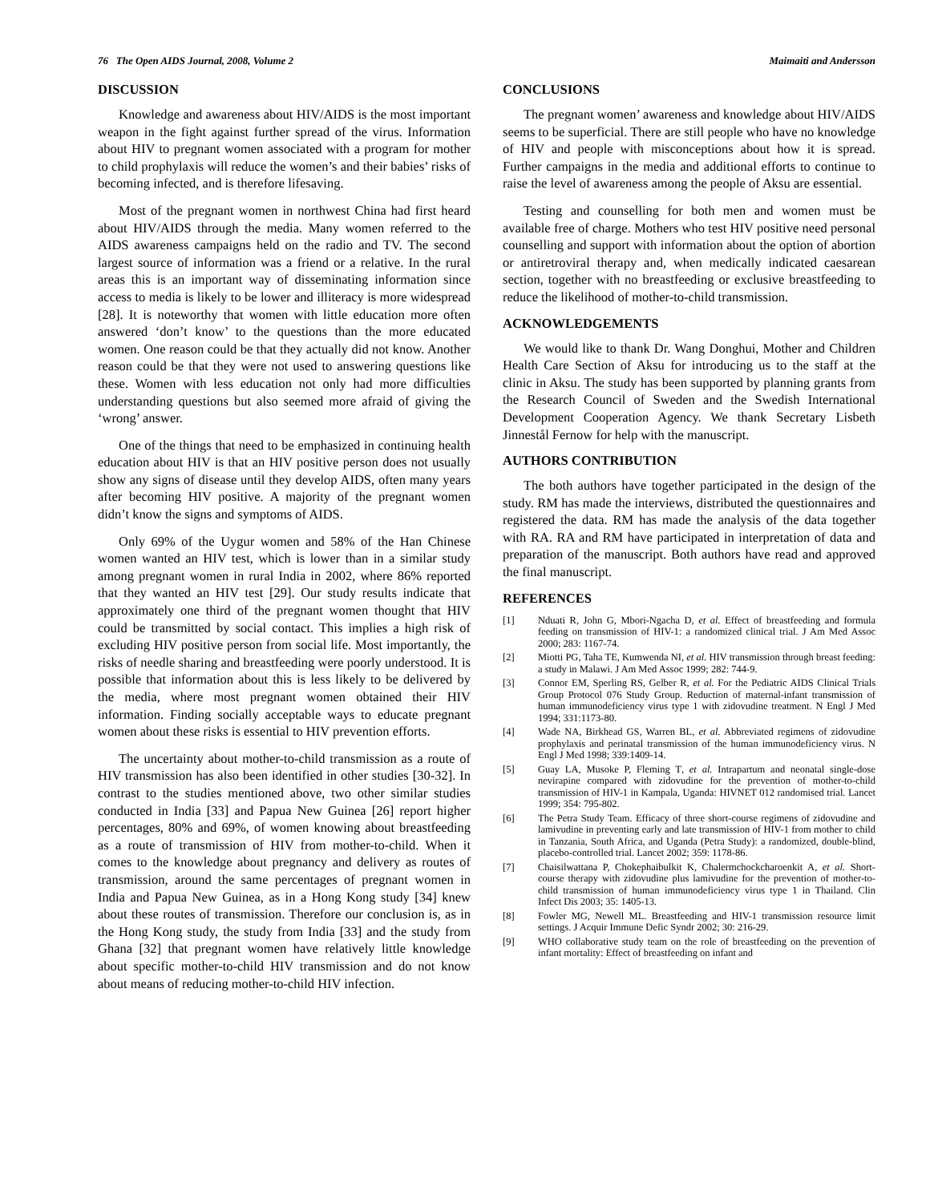76 The Open AIDS Journal, 2008, Volume 2 Maimaiti and Andersson
DISCUSSION
Knowledge and awareness about HIV/AIDS is the most important weapon in the fight against further spread of the virus. Information about HIV to pregnant women associated with a program for mother to child prophylaxis will reduce the women’s and their babies’ risks of becoming infected, and is therefore lifesaving.
Most of the pregnant women in northwest China had first heard about HIV/AIDS through the media. Many women referred to the AIDS awareness campaigns held on the radio and TV. The second largest source of information was a friend or a relative. In the rural areas this is an important way of disseminating information since access to media is likely to be lower and illiteracy is more widespread [28]. It is noteworthy that women with little education more often answered ‘don’t know’ to the questions than the more educated women. One reason could be that they actually did not know. Another reason could be that they were not used to answering questions like these. Women with less education not only had more difficulties understanding questions but also seemed more afraid of giving the ‘wrong’ answer.
One of the things that need to be emphasized in continuing health education about HIV is that an HIV positive person does not usually show any signs of disease until they develop AIDS, often many years after becoming HIV positive. A majority of the pregnant women didn’t know the signs and symptoms of AIDS.
Only 69% of the Uygur women and 58% of the Han Chinese women wanted an HIV test, which is lower than in a similar study among pregnant women in rural India in 2002, where 86% reported that they wanted an HIV test [29]. Our study results indicate that approximately one third of the pregnant women thought that HIV could be transmitted by social contact. This implies a high risk of excluding HIV positive person from social life. Most importantly, the risks of needle sharing and breastfeeding were poorly understood. It is possible that information about this is less likely to be delivered by the media, where most pregnant women obtained their HIV information. Finding socially acceptable ways to educate pregnant women about these risks is essential to HIV prevention efforts.
The uncertainty about mother-to-child transmission as a route of HIV transmission has also been identified in other studies [30-32]. In contrast to the studies mentioned above, two other similar studies conducted in India [33] and Papua New Guinea [26] report higher percentages, 80% and 69%, of women knowing about breastfeeding as a route of transmission of HIV from mother-to-child. When it comes to the knowledge about pregnancy and delivery as routes of transmission, around the same percentages of pregnant women in India and Papua New Guinea, as in a Hong Kong study [34] knew about these routes of transmission. Therefore our conclusion is, as in the Hong Kong study, the study from India [33] and the study from Ghana [32] that pregnant women have relatively little knowledge about specific mother-to-child HIV transmission and do not know about means of reducing mother-to-child HIV infection.
CONCLUSIONS
The pregnant women’ awareness and knowledge about HIV/AIDS seems to be superficial. There are still people who have no knowledge of HIV and people with misconceptions about how it is spread. Further campaigns in the media and additional efforts to continue to raise the level of awareness among the people of Aksu are essential.
Testing and counselling for both men and women must be available free of charge. Mothers who test HIV positive need personal counselling and support with information about the option of abortion or antiretroviral therapy and, when medically indicated caesarean section, together with no breastfeeding or exclusive breastfeeding to reduce the likelihood of mother-to-child transmission.
ACKNOWLEDGEMENTS
We would like to thank Dr. Wang Donghui, Mother and Children Health Care Section of Aksu for introducing us to the staff at the clinic in Aksu. The study has been supported by planning grants from the Research Council of Sweden and the Swedish International Development Cooperation Agency. We thank Secretary Lisbeth Jinnestål Fernow for help with the manuscript.
AUTHORS CONTRIBUTION
The both authors have together participated in the design of the study. RM has made the interviews, distributed the questionnaires and registered the data. RM has made the analysis of the data together with RA. RA and RM have participated in interpretation of data and preparation of the manuscript. Both authors have read and approved the final manuscript.
REFERENCES
[1] Nduati R, John G, Mbori-Ngacha D, et al. Effect of breastfeeding and formula feeding on transmission of HIV-1: a randomized clinical trial. J Am Med Assoc 2000; 283: 1167-74.
[2] Miotti PG, Taha TE, Kumwenda NI, et al. HIV transmission through breast feeding: a study in Malawi. J Am Med Assoc 1999; 282: 744-9.
[3] Connor EM, Sperling RS, Gelber R, et al. For the Pediatric AIDS Clinical Trials Group Protocol 076 Study Group. Reduction of maternal-infant transmission of human immunodeficiency virus type 1 with zidovudine treatment. N Engl J Med 1994; 331:1173-80.
[4] Wade NA, Birkhead GS, Warren BL, et al. Abbreviated regimens of zidovudine prophylaxis and perinatal transmission of the human immunodeficiency virus. N Engl J Med 1998; 339:1409-14.
[5] Guay LA, Musoke P, Fleming T, et al. Intrapartum and neonatal single-dose nevirapine compared with zidovudine for the prevention of mother-to-child transmission of HIV-1 in Kampala, Uganda: HIVNET 012 randomised trial. Lancet 1999; 354: 795-802.
[6] The Petra Study Team. Efficacy of three short-course regimens of zidovudine and lamivudine in preventing early and late transmission of HIV-1 from mother to child in Tanzania, South Africa, and Uganda (Petra Study): a randomized, double-blind, placebo-controlled trial. Lancet 2002; 359: 1178-86.
[7] Chaisilwattana P, Chokephaibulkit K, Chalermchockcharoenkit A, et al. Short-course therapy with zidovudine plus lamivudine for the prevention of mother-to-child transmission of human immunodeficiency virus type 1 in Thailand. Clin Infect Dis 2003; 35: 1405-13.
[8] Fowler MG, Newell ML. Breastfeeding and HIV-1 transmission resource limit settings. J Acquir Immune Defic Syndr 2002; 30: 216-29.
[9] WHO collaborative study team on the role of breastfeeding on the prevention of infant mortality: Effect of breastfeeding on infant and